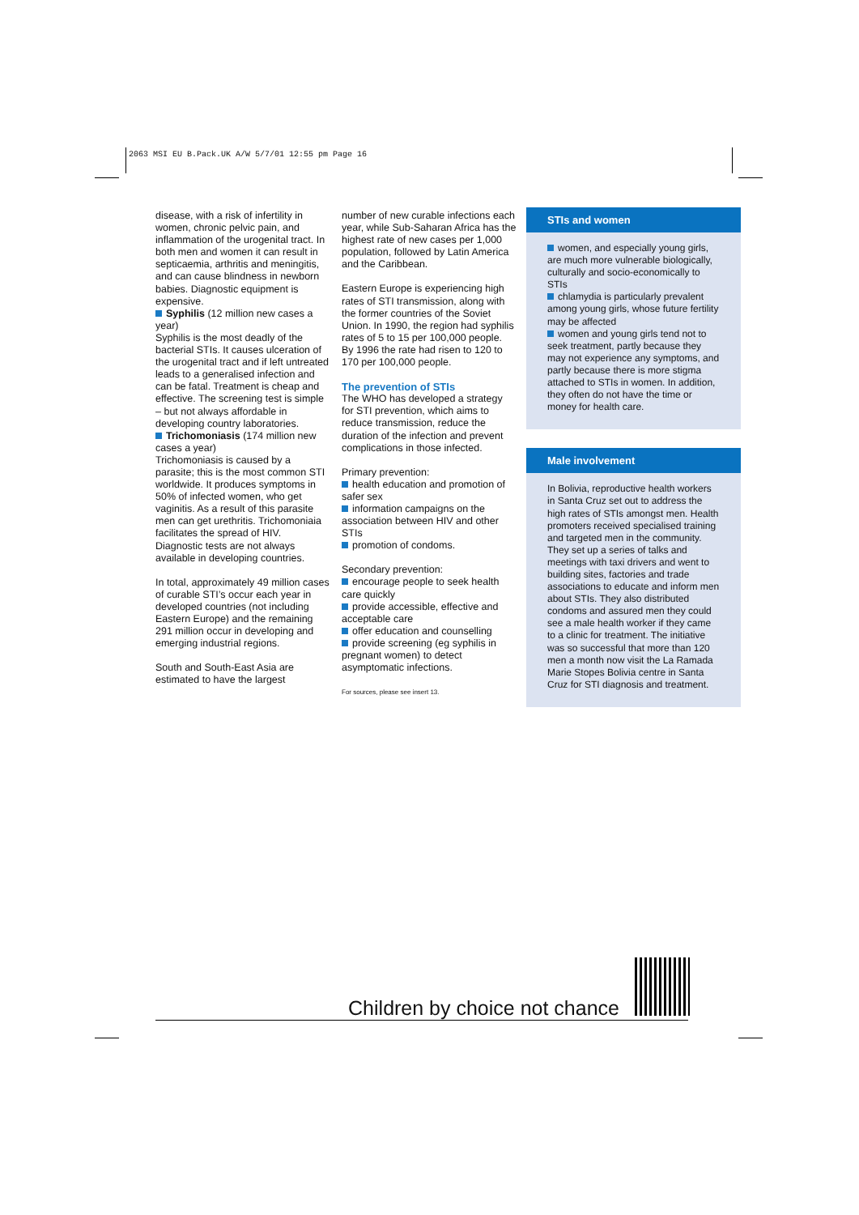2063 MSI EU B.Pack.UK A/W 5/7/01 12:55 pm Page 16
disease, with a risk of infertility in women, chronic pelvic pain, and inflammation of the urogenital tract. In both men and women it can result in septicaemia, arthritis and meningitis, and can cause blindness in newborn babies. Diagnostic equipment is expensive.
Syphilis (12 million new cases a year)
Syphilis is the most deadly of the bacterial STIs. It causes ulceration of the urogenital tract and if left untreated leads to a generalised infection and can be fatal. Treatment is cheap and effective. The screening test is simple – but not always affordable in developing country laboratories.
Trichomoniasis (174 million new cases a year)
Trichomoniasis is caused by a parasite; this is the most common STI worldwide. It produces symptoms in 50% of infected women, who get vaginitis. As a result of this parasite men can get urethritis. Trichomoniaia facilitates the spread of HIV. Diagnostic tests are not always available in developing countries.
In total, approximately 49 million cases of curable STI’s occur each year in developed countries (not including Eastern Europe) and the remaining 291 million occur in developing and emerging industrial regions.
South and South-East Asia are estimated to have the largest
number of new curable infections each year, while Sub-Saharan Africa has the highest rate of new cases per 1,000 population, followed by Latin America and the Caribbean.
Eastern Europe is experiencing high rates of STI transmission, along with the former countries of the Soviet Union. In 1990, the region had syphilis rates of 5 to 15 per 100,000 people. By 1996 the rate had risen to 120 to 170 per 100,000 people.
The prevention of STIs
The WHO has developed a strategy for STI prevention, which aims to reduce transmission, reduce the duration of the infection and prevent complications in those infected.
Primary prevention:
health education and promotion of safer sex
information campaigns on the association between HIV and other STIs
promotion of condoms.
Secondary prevention:
encourage people to seek health care quickly
provide accessible, effective and acceptable care
offer education and counselling
provide screening (eg syphilis in pregnant women) to detect asymptomatic infections.
For sources, please see insert 13.
STIs and women
women, and especially young girls, are much more vulnerable biologically, culturally and socio-economically to STIs
chlamydia is particularly prevalent among young girls, whose future fertility may be affected
women and young girls tend not to seek treatment, partly because they may not experience any symptoms, and partly because there is more stigma attached to STIs in women. In addition, they often do not have the time or money for health care.
Male involvement
In Bolivia, reproductive health workers in Santa Cruz set out to address the high rates of STIs amongst men. Health promoters received specialised training and targeted men in the community. They set up a series of talks and meetings with taxi drivers and went to building sites, factories and trade associations to educate and inform men about STIs. They also distributed condoms and assured men they could see a male health worker if they came to a clinic for treatment. The initiative was so successful that more than 120 men a month now visit the La Ramada Marie Stopes Bolivia centre in Santa Cruz for STI diagnosis and treatment.
Children by choice not chance